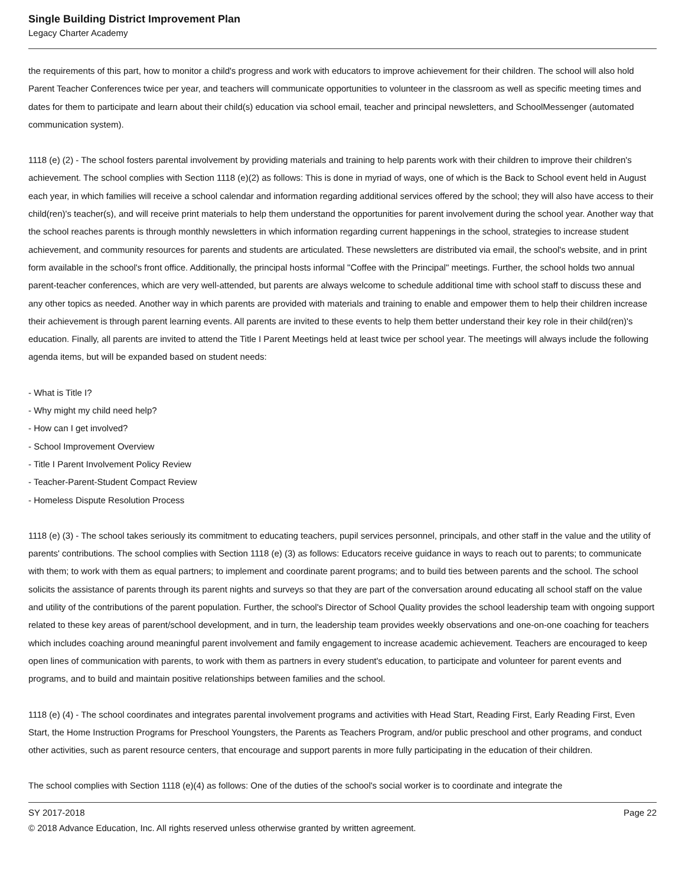Single Building District Improvement Plan
Legacy Charter Academy
the requirements of this part, how to monitor a child's progress and work with educators to improve achievement for their children. The school will also hold Parent Teacher Conferences twice per year, and teachers will communicate opportunities to volunteer in the classroom as well as specific meeting times and dates for them to participate and learn about their child(s) education via school email, teacher and principal newsletters, and SchoolMessenger (automated communication system).
1118 (e) (2) - The school fosters parental involvement by providing materials and training to help parents work with their children to improve their children's achievement. The school complies with Section 1118 (e)(2) as follows: This is done in myriad of ways, one of which is the Back to School event held in August each year, in which families will receive a school calendar and information regarding additional services offered by the school; they will also have access to their child(ren)'s teacher(s), and will receive print materials to help them understand the opportunities for parent involvement during the school year. Another way that the school reaches parents is through monthly newsletters in which information regarding current happenings in the school, strategies to increase student achievement, and community resources for parents and students are articulated. These newsletters are distributed via email, the school's website, and in print form available in the school's front office. Additionally, the principal hosts informal "Coffee with the Principal" meetings. Further, the school holds two annual parent-teacher conferences, which are very well-attended, but parents are always welcome to schedule additional time with school staff to discuss these and any other topics as needed. Another way in which parents are provided with materials and training to enable and empower them to help their children increase their achievement is through parent learning events. All parents are invited to these events to help them better understand their key role in their child(ren)'s education. Finally, all parents are invited to attend the Title I Parent Meetings held at least twice per school year. The meetings will always include the following agenda items, but will be expanded based on student needs:
- What is Title I?
- Why might my child need help?
- How can I get involved?
- School Improvement Overview
- Title I Parent Involvement Policy Review
- Teacher-Parent-Student Compact Review
- Homeless Dispute Resolution Process
1118 (e) (3) - The school takes seriously its commitment to educating teachers, pupil services personnel, principals, and other staff in the value and the utility of parents' contributions. The school complies with Section 1118 (e) (3) as follows: Educators receive guidance in ways to reach out to parents; to communicate with them; to work with them as equal partners; to implement and coordinate parent programs; and to build ties between parents and the school. The school solicits the assistance of parents through its parent nights and surveys so that they are part of the conversation around educating all school staff on the value and utility of the contributions of the parent population. Further, the school's Director of School Quality provides the school leadership team with ongoing support related to these key areas of parent/school development, and in turn, the leadership team provides weekly observations and one-on-one coaching for teachers which includes coaching around meaningful parent involvement and family engagement to increase academic achievement. Teachers are encouraged to keep open lines of communication with parents, to work with them as partners in every student's education, to participate and volunteer for parent events and programs, and to build and maintain positive relationships between families and the school.
1118 (e) (4) - The school coordinates and integrates parental involvement programs and activities with Head Start, Reading First, Early Reading First, Even Start, the Home Instruction Programs for Preschool Youngsters, the Parents as Teachers Program, and/or public preschool and other programs, and conduct other activities, such as parent resource centers, that encourage and support parents in more fully participating in the education of their children.
The school complies with Section 1118 (e)(4) as follows: One of the duties of the school's social worker is to coordinate and integrate the
SY 2017-2018 Page 22
© 2018 Advance Education, Inc. All rights reserved unless otherwise granted by written agreement.